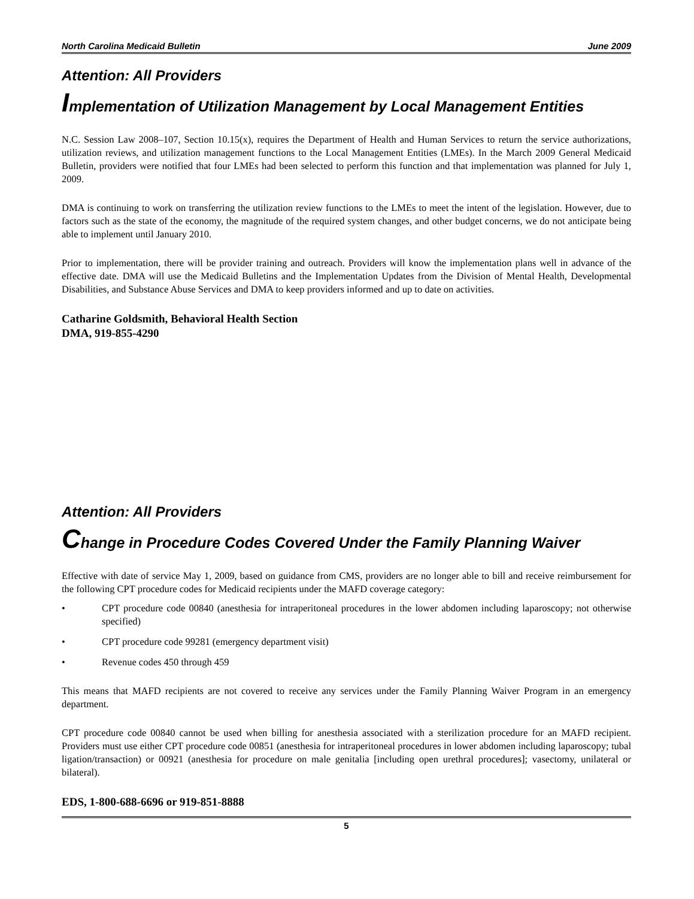North Carolina Medicaid Bulletin June 2009
Attention: All Providers
Implementation of Utilization Management by Local Management Entities
N.C. Session Law 2008–107, Section 10.15(x), requires the Department of Health and Human Services to return the service authorizations, utilization reviews, and utilization management functions to the Local Management Entities (LMEs). In the March 2009 General Medicaid Bulletin, providers were notified that four LMEs had been selected to perform this function and that implementation was planned for July 1, 2009.
DMA is continuing to work on transferring the utilization review functions to the LMEs to meet the intent of the legislation. However, due to factors such as the state of the economy, the magnitude of the required system changes, and other budget concerns, we do not anticipate being able to implement until January 2010.
Prior to implementation, there will be provider training and outreach. Providers will know the implementation plans well in advance of the effective date. DMA will use the Medicaid Bulletins and the Implementation Updates from the Division of Mental Health, Developmental Disabilities, and Substance Abuse Services and DMA to keep providers informed and up to date on activities.
Catharine Goldsmith, Behavioral Health Section
DMA, 919-855-4290
Attention: All Providers
Change in Procedure Codes Covered Under the Family Planning Waiver
Effective with date of service May 1, 2009, based on guidance from CMS, providers are no longer able to bill and receive reimbursement for the following CPT procedure codes for Medicaid recipients under the MAFD coverage category:
• CPT procedure code 00840 (anesthesia for intraperitoneal procedures in the lower abdomen including laparoscopy; not otherwise specified)
• CPT procedure code 99281 (emergency department visit)
• Revenue codes 450 through 459
This means that MAFD recipients are not covered to receive any services under the Family Planning Waiver Program in an emergency department.
CPT procedure code 00840 cannot be used when billing for anesthesia associated with a sterilization procedure for an MAFD recipient. Providers must use either CPT procedure code 00851 (anesthesia for intraperitoneal procedures in lower abdomen including laparoscopy; tubal ligation/transaction) or 00921 (anesthesia for procedure on male genitalia [including open urethral procedures]; vasectomy, unilateral or bilateral).
EDS, 1-800-688-6696 or 919-851-8888
5